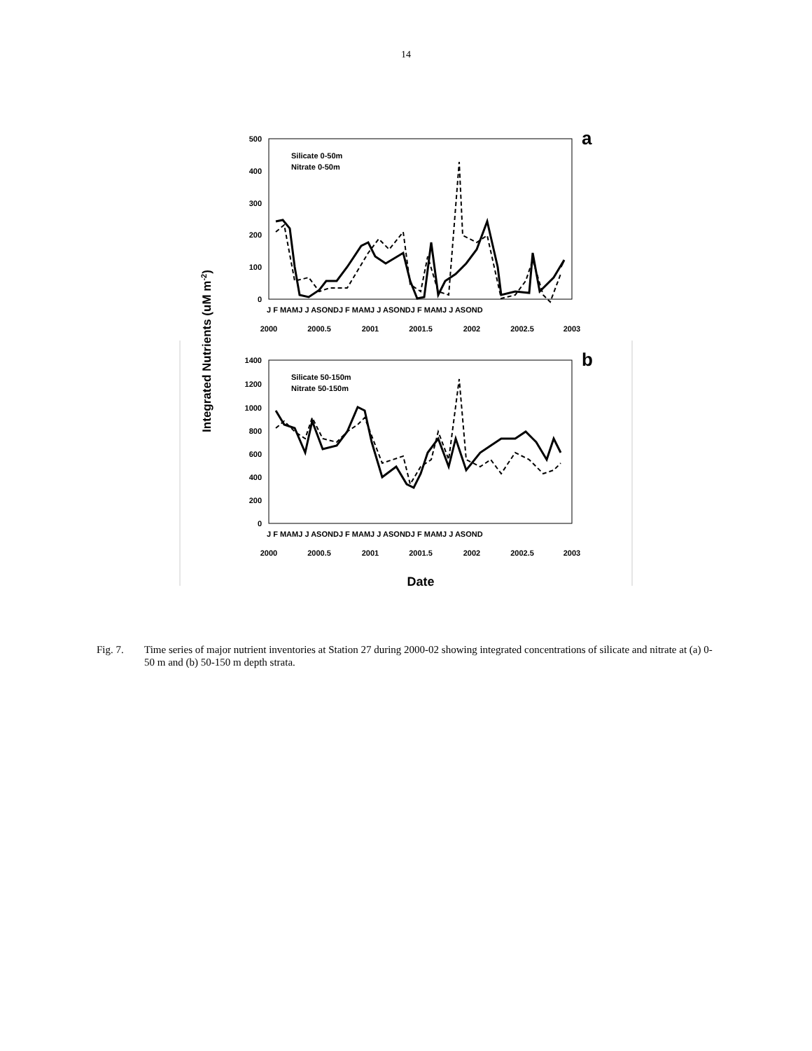14
a
500
400
300
200
100
0
Silicate 0-50m
Nitrate 0-50m
J F MAMJ J ASONDJ F MAMJ J ASONDJ F MAMJ J ASOND
2000
2000.5
2001
2001.5
2002
2002.5
2003
b
1400
1200
1000
800
600
400
200
0
Silicate 50-150m
Nitrate 50-150m
J F MAMJ J ASONDJ F MAMJ J ASONDJ F MAMJ J ASOND
2000
2000.5
2001
2001.5
2002
2002.5
2003
Date
Integrated Nutrients (uM m-2)
Fig. 7. Time series of major nutrient inventories at Station 27 during 2000-02 showing integrated concentrations of silicate and nitrate at (a) 0-50 m and (b) 50-150 m depth strata.